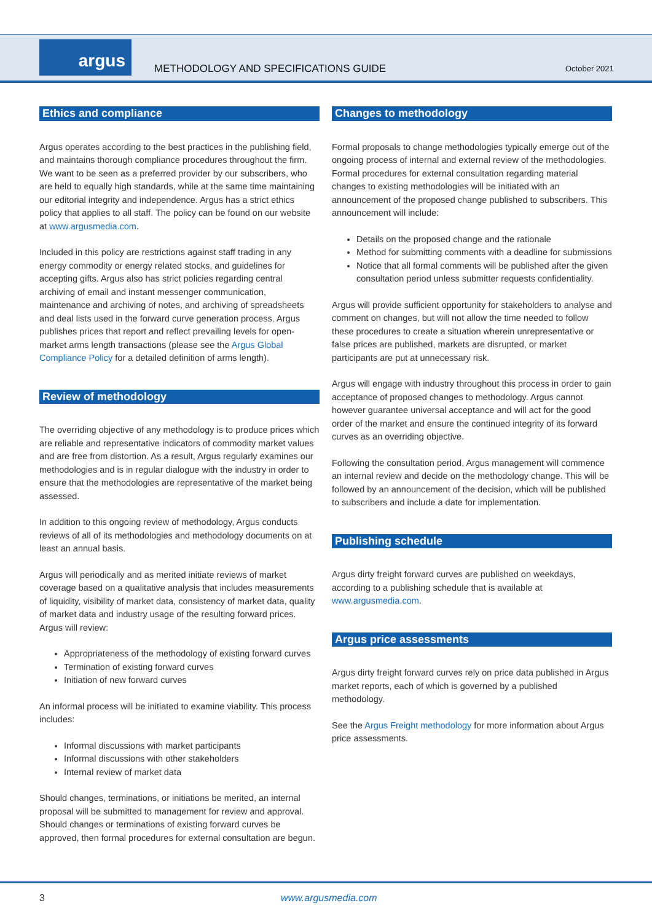argus
METHODOLOGY AND SPECIFICATIONS GUIDE
October 2021
Ethics and compliance
Argus operates according to the best practices in the publishing field, and maintains thorough compliance procedures throughout the firm. We want to be seen as a preferred provider by our subscribers, who are held to equally high standards, while at the same time maintaining our editorial integrity and independence. Argus has a strict ethics policy that applies to all staff. The policy can be found on our website at www.argusmedia.com.
Included in this policy are restrictions against staff trading in any energy commodity or energy related stocks, and guidelines for accepting gifts. Argus also has strict policies regarding central archiving of email and instant messenger communication, maintenance and archiving of notes, and archiving of spreadsheets and deal lists used in the forward curve generation process. Argus publishes prices that report and reflect prevailing levels for open-market arms length transactions (please see the Argus Global Compliance Policy for a detailed definition of arms length).
Review of methodology
The overriding objective of any methodology is to produce prices which are reliable and representative indicators of commodity market values and are free from distortion. As a result, Argus regularly examines our methodologies and is in regular dialogue with the industry in order to ensure that the methodologies are representative of the market being assessed.
In addition to this ongoing review of methodology, Argus conducts reviews of all of its methodologies and methodology documents on at least an annual basis.
Argus will periodically and as merited initiate reviews of market coverage based on a qualitative analysis that includes measurements of liquidity, visibility of market data, consistency of market data, quality of market data and industry usage of the resulting forward prices. Argus will review:
Appropriateness of the methodology of existing forward curves
Termination of existing forward curves
Initiation of new forward curves
An informal process will be initiated to examine viability. This process includes:
Informal discussions with market participants
Informal discussions with other stakeholders
Internal review of market data
Should changes, terminations, or initiations be merited, an internal proposal will be submitted to management for review and approval. Should changes or terminations of existing forward curves be approved, then formal procedures for external consultation are begun.
Changes to methodology
Formal proposals to change methodologies typically emerge out of the ongoing process of internal and external review of the methodologies. Formal procedures for external consultation regarding material changes to existing methodologies will be initiated with an announcement of the proposed change published to subscribers. This announcement will include:
Details on the proposed change and the rationale
Method for submitting comments with a deadline for submissions
Notice that all formal comments will be published after the given consultation period unless submitter requests confidentiality.
Argus will provide sufficient opportunity for stakeholders to analyse and comment on changes, but will not allow the time needed to follow these procedures to create a situation wherein unrepresentative or false prices are published, markets are disrupted, or market participants are put at unnecessary risk.
Argus will engage with industry throughout this process in order to gain acceptance of proposed changes to methodology. Argus cannot however guarantee universal acceptance and will act for the good order of the market and ensure the continued integrity of its forward curves as an overriding objective.
Following the consultation period, Argus management will commence an internal review and decide on the methodology change. This will be followed by an announcement of the decision, which will be published to subscribers and include a date for implementation.
Publishing schedule
Argus dirty freight forward curves are published on weekdays, according to a publishing schedule that is available at www.argusmedia.com.
Argus price assessments
Argus dirty freight forward curves rely on price data published in Argus market reports, each of which is governed by a published methodology.
See the Argus Freight methodology for more information about Argus price assessments.
3 www.argusmedia.com